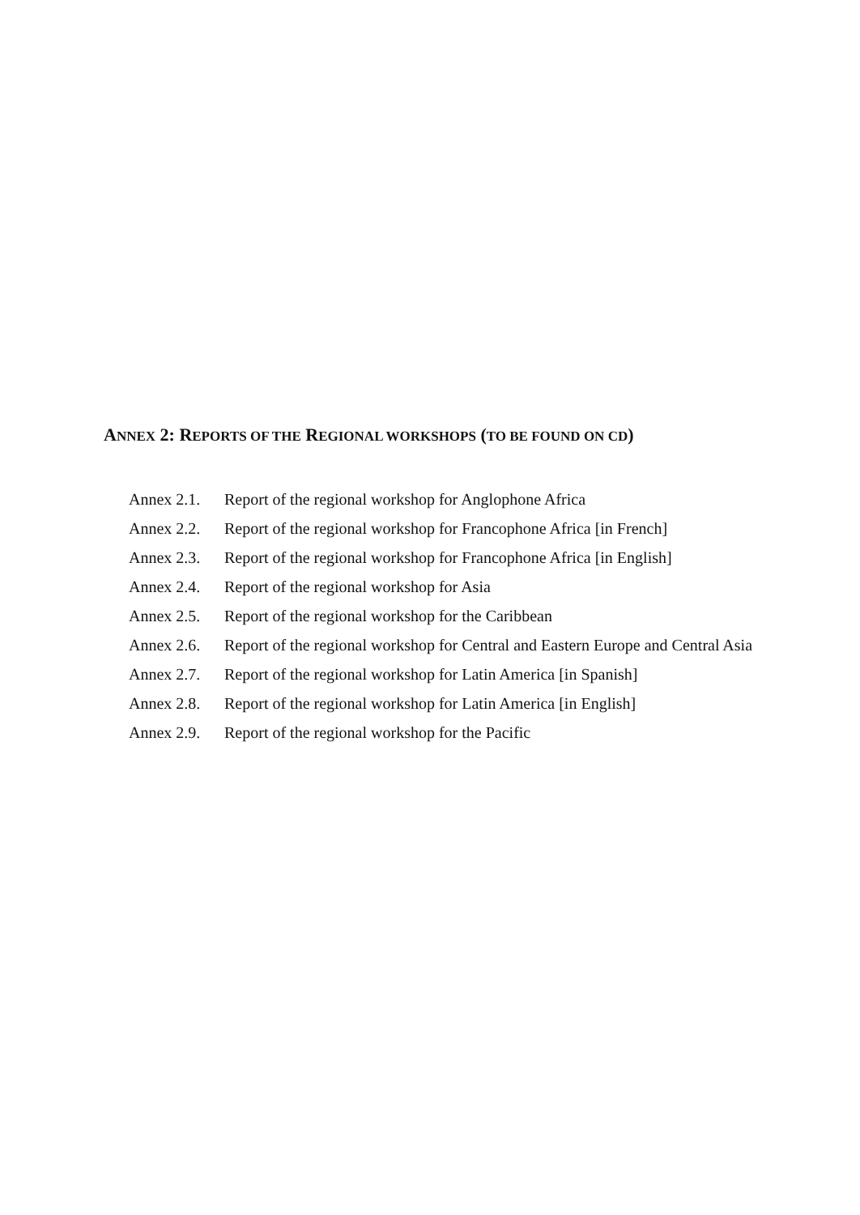ANNEX 2: REPORTS OF THE REGIONAL WORKSHOPS (TO BE FOUND ON CD)
Annex 2.1. Report of the regional workshop for Anglophone Africa
Annex 2.2. Report of the regional workshop for Francophone Africa [in French]
Annex 2.3. Report of the regional workshop for Francophone Africa [in English]
Annex 2.4. Report of the regional workshop for Asia
Annex 2.5. Report of the regional workshop for the Caribbean
Annex 2.6. Report of the regional workshop for Central and Eastern Europe and Central Asia
Annex 2.7. Report of the regional workshop for Latin America [in Spanish]
Annex 2.8. Report of the regional workshop for Latin America [in English]
Annex 2.9. Report of the regional workshop for the Pacific